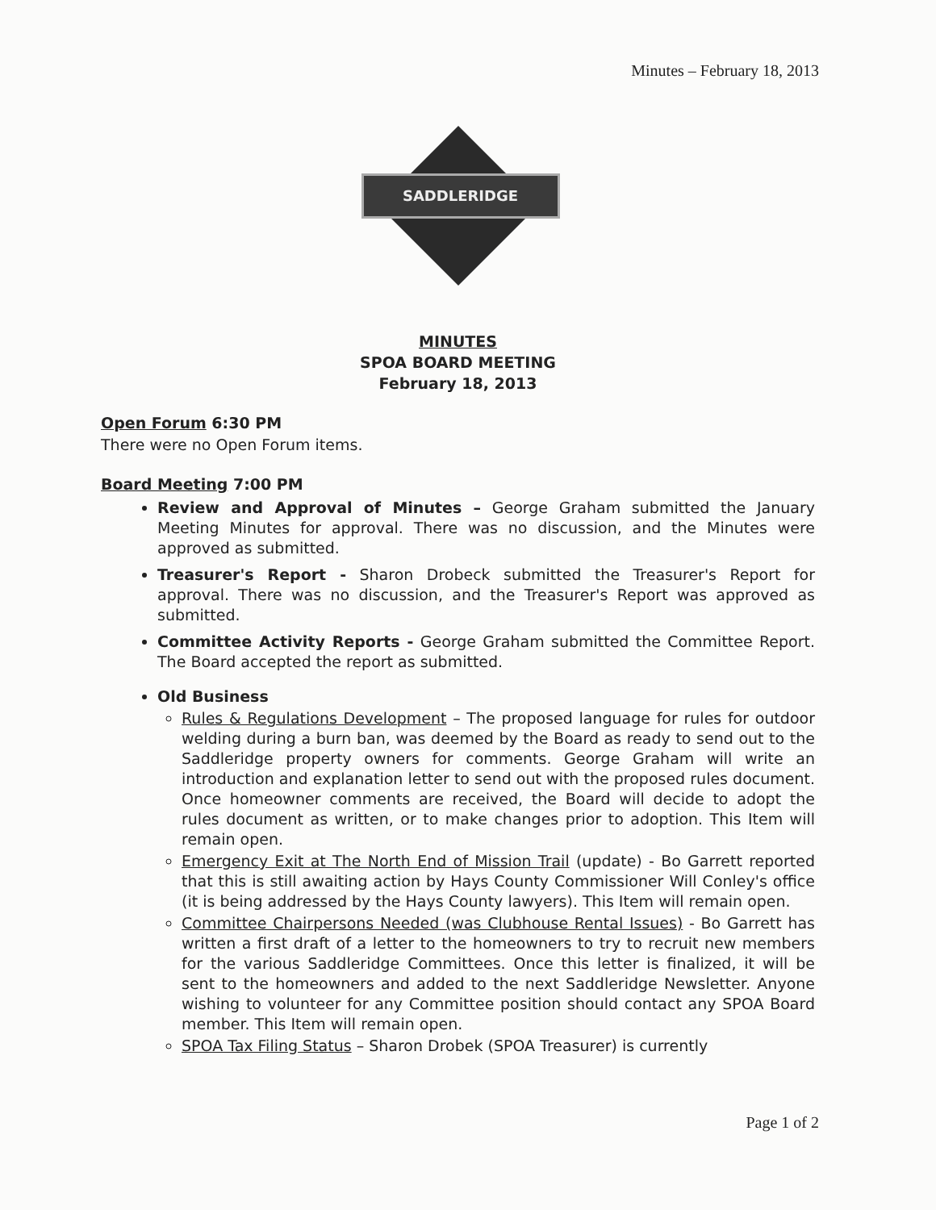Minutes – February 18, 2013
SADDLERIDGE
MINUTES
SPOA BOARD MEETING
February 18, 2013
Open Forum 6:30 PM
There were no Open Forum items.
Board Meeting 7:00 PM
Review and Approval of Minutes – George Graham submitted the January Meeting Minutes for approval. There was no discussion, and the Minutes were approved as submitted.
Treasurer's Report - Sharon Drobeck submitted the Treasurer's Report for approval. There was no discussion, and the Treasurer's Report was approved as submitted.
Committee Activity Reports - George Graham submitted the Committee Report. The Board accepted the report as submitted.
Old Business
Rules & Regulations Development – The proposed language for rules for outdoor welding during a burn ban, was deemed by the Board as ready to send out to the Saddleridge property owners for comments. George Graham will write an introduction and explanation letter to send out with the proposed rules document. Once homeowner comments are received, the Board will decide to adopt the rules document as written, or to make changes prior to adoption. This Item will remain open.
Emergency Exit at The North End of Mission Trail (update) - Bo Garrett reported that this is still awaiting action by Hays County Commissioner Will Conley's office (it is being addressed by the Hays County lawyers). This Item will remain open.
Committee Chairpersons Needed (was Clubhouse Rental Issues) - Bo Garrett has written a first draft of a letter to the homeowners to try to recruit new members for the various Saddleridge Committees. Once this letter is finalized, it will be sent to the homeowners and added to the next Saddleridge Newsletter. Anyone wishing to volunteer for any Committee position should contact any SPOA Board member. This Item will remain open.
SPOA Tax Filing Status – Sharon Drobek (SPOA Treasurer) is currently
Page 1 of 2